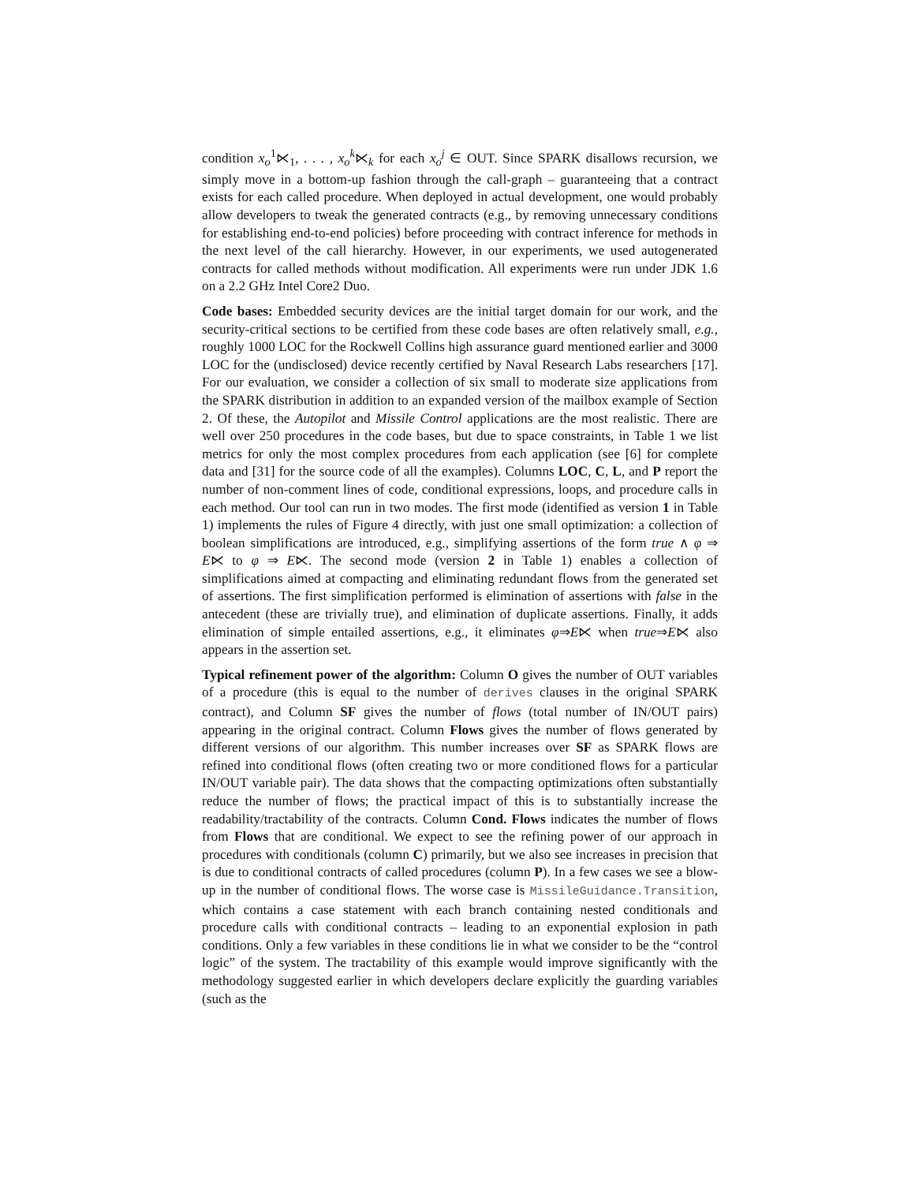condition x<sub>o</sub><sup>1</sup>⋉<sub>1</sub>, . . . , x<sub>o</sub><sup>k</sup>⋉<sub>k</sub> for each x<sub>o</sub><sup>j</sup> ∈ OUT. Since SPARK disallows recursion, we simply move in a bottom-up fashion through the call-graph – guaranteeing that a contract exists for each called procedure. When deployed in actual development, one would probably allow developers to tweak the generated contracts (e.g., by removing unnecessary conditions for establishing end-to-end policies) before proceeding with contract inference for methods in the next level of the call hierarchy. However, in our experiments, we used autogenerated contracts for called methods without modification. All experiments were run under JDK 1.6 on a 2.2 GHz Intel Core2 Duo.
Code bases: Embedded security devices are the initial target domain for our work, and the security-critical sections to be certified from these code bases are often relatively small, e.g., roughly 1000 LOC for the Rockwell Collins high assurance guard mentioned earlier and 3000 LOC for the (undisclosed) device recently certified by Naval Research Labs researchers [17]. For our evaluation, we consider a collection of six small to moderate size applications from the SPARK distribution in addition to an expanded version of the mailbox example of Section 2. Of these, the Autopilot and Missile Control applications are the most realistic. There are well over 250 procedures in the code bases, but due to space constraints, in Table 1 we list metrics for only the most complex procedures from each application (see [6] for complete data and [31] for the source code of all the examples). Columns LOC, C, L, and P report the number of non-comment lines of code, conditional expressions, loops, and procedure calls in each method. Our tool can run in two modes. The first mode (identified as version 1 in Table 1) implements the rules of Figure 4 directly, with just one small optimization: a collection of boolean simplifications are introduced, e.g., simplifying assertions of the form true ∧ φ ⇒ E⋉ to φ ⇒ E⋉. The second mode (version 2 in Table 1) enables a collection of simplifications aimed at compacting and eliminating redundant flows from the generated set of assertions. The first simplification performed is elimination of assertions with false in the antecedent (these are trivially true), and elimination of duplicate assertions. Finally, it adds elimination of simple entailed assertions, e.g., it eliminates φ⇒E⋉ when true⇒E⋉ also appears in the assertion set.
Typical refinement power of the algorithm: Column O gives the number of OUT variables of a procedure (this is equal to the number of derives clauses in the original SPARK contract), and Column SF gives the number of flows (total number of IN/OUT pairs) appearing in the original contract. Column Flows gives the number of flows generated by different versions of our algorithm. This number increases over SF as SPARK flows are refined into conditional flows (often creating two or more conditioned flows for a particular IN/OUT variable pair). The data shows that the compacting optimizations often substantially reduce the number of flows; the practical impact of this is to substantially increase the readability/tractability of the contracts. Column Cond. Flows indicates the number of flows from Flows that are conditional. We expect to see the refining power of our approach in procedures with conditionals (column C) primarily, but we also see increases in precision that is due to conditional contracts of called procedures (column P). In a few cases we see a blow-up in the number of conditional flows. The worse case is MissileGuidance.Transition, which contains a case statement with each branch containing nested conditionals and procedure calls with conditional contracts – leading to an exponential explosion in path conditions. Only a few variables in these conditions lie in what we consider to be the “control logic” of the system. The tractability of this example would improve significantly with the methodology suggested earlier in which developers declare explicitly the guarding variables (such as the